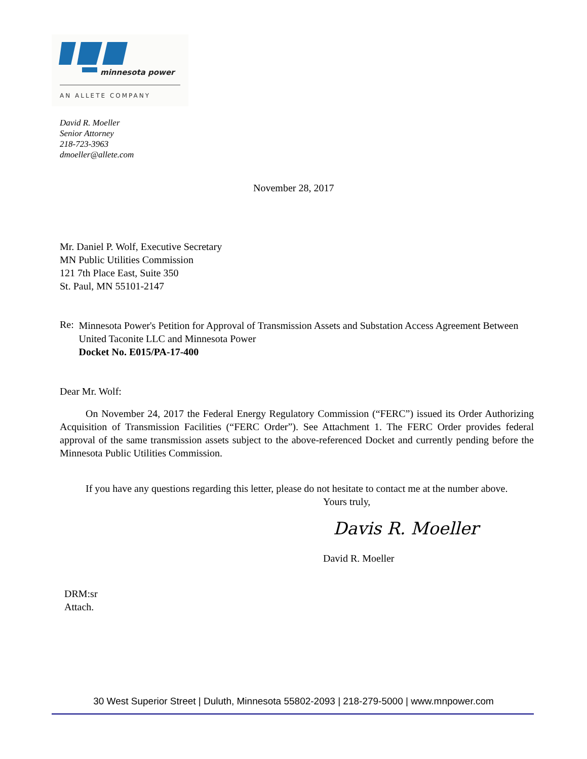minnesota power
AN ALLETE COMPANY
David R. Moeller
Senior Attorney
218-723-3963
dmoeller@allete.com
November 28, 2017
Mr. Daniel P. Wolf, Executive Secretary
MN Public Utilities Commission
121 7th Place East, Suite 350
St. Paul, MN 55101-2147
Re:
Minnesota Power's Petition for Approval of Transmission Assets and Substation Access Agreement Between United Taconite LLC and Minnesota Power
Docket No. E015/PA-17-400
Dear Mr. Wolf:
On November 24, 2017 the Federal Energy Regulatory Commission (“FERC”) issued its Order Authorizing Acquisition of Transmission Facilities (“FERC Order”). See Attachment 1. The FERC Order provides federal approval of the same transmission assets subject to the above-referenced Docket and currently pending before the Minnesota Public Utilities Commission.
If you have any questions regarding this letter, please do not hesitate to contact me at the number above.
Yours truly,
Davis R. Moeller
David R. Moeller
DRM:sr
Attach.
30 West Superior Street | Duluth, Minnesota 55802-2093 | 218-279-5000 | www.mnpower.com